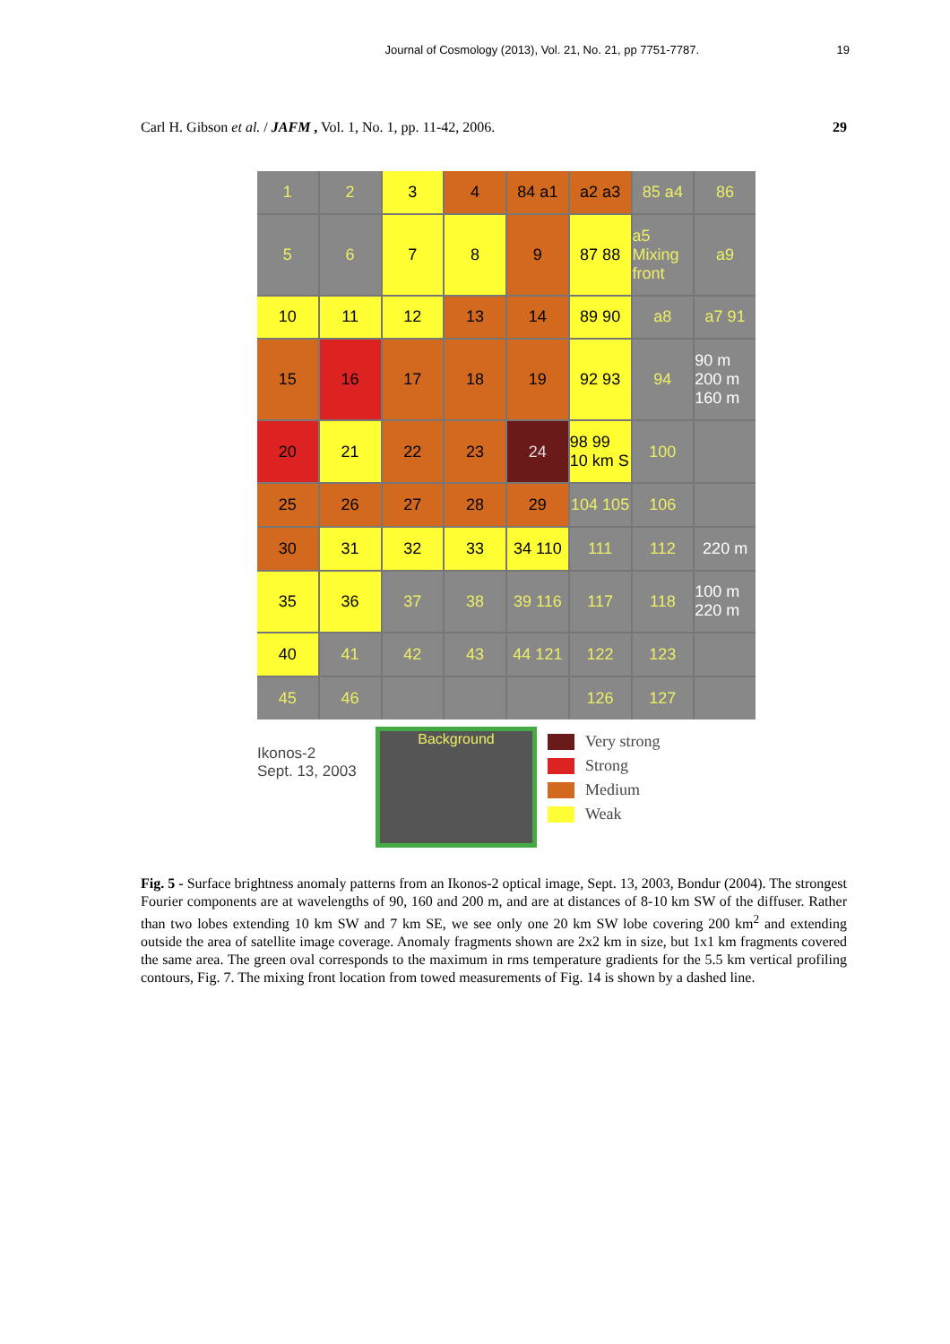Journal of Cosmology (2013), Vol. 21, No. 21, pp 7751-7787. 19
Carl H. Gibson et al. / JAFM , Vol. 1, No. 1, pp. 11-42, 2006. 29
1
2
3
4
84 a1
a2 a3
85 a4
86
5
6
7
8
9
87 88
a5 Mixing front
a9
10
11
12
13
14
89 90
a8
a7 91
15
16
17
18
19
92 93
94
90 m 200 m 160 m
20
21
22
23
24
98 99 10 km S
100
25
26
27
28
29
104 105
106
30
31
32
33
34 110
111
112
220 m
35
36
37
38
39 116
117
118
100 m 220 m
40
41
42
43
44 121
122
123
45
46
126
127
Ikonos-2
Sept. 13, 2003
Background
Very strong
Strong
Medium
Weak
Fig. 5 - Surface brightness anomaly patterns from an Ikonos-2 optical image, Sept. 13, 2003, Bondur (2004). The strongest Fourier components are at wavelengths of 90, 160 and 200 m, and are at distances of 8-10 km SW of the diffuser. Rather than two lobes extending 10 km SW and 7 km SE, we see only one 20 km SW lobe covering 200 km<sup>2</sup> and extending outside the area of satellite image coverage. Anomaly fragments shown are 2x2 km in size, but 1x1 km fragments covered the same area. The green oval corresponds to the maximum in rms temperature gradients for the 5.5 km vertical profiling contours, Fig. 7. The mixing front location from towed measurements of Fig. 14 is shown by a dashed line.